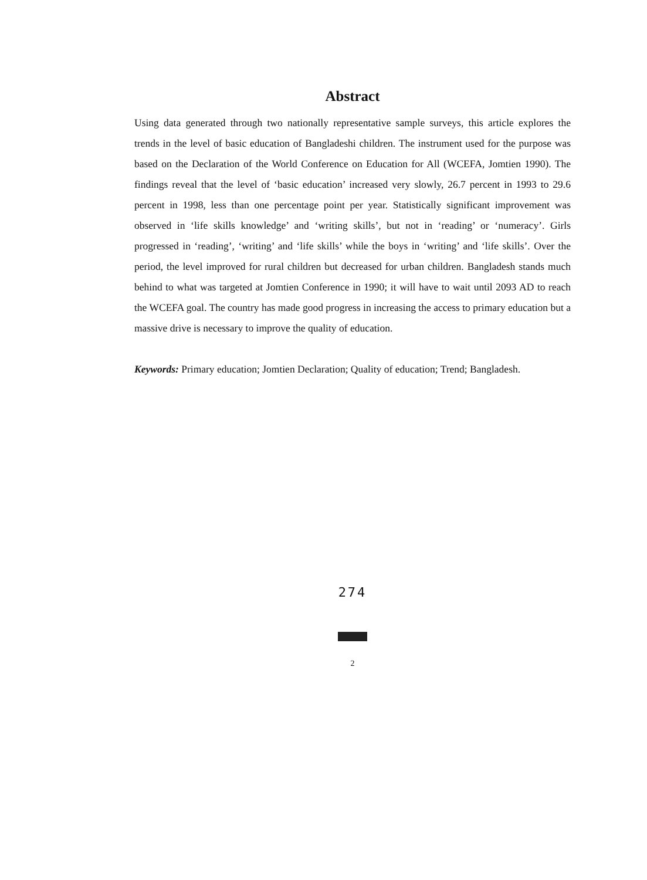Abstract
Using data generated through two nationally representative sample surveys, this article explores the trends in the level of basic education of Bangladeshi children. The instrument used for the purpose was based on the Declaration of the World Conference on Education for All (WCEFA, Jomtien 1990). The findings reveal that the level of ‘basic education’ increased very slowly, 26.7 percent in 1993 to 29.6 percent in 1998, less than one percentage point per year. Statistically significant improvement was observed in ‘life skills knowledge’ and ‘writing skills’, but not in ‘reading’ or ‘numeracy’. Girls progressed in ‘reading’, ‘writing’ and ‘life skills’ while the boys in ‘writing’ and ‘life skills’. Over the period, the level improved for rural children but decreased for urban children. Bangladesh stands much behind to what was targeted at Jomtien Conference in 1990; it will have to wait until 2093 AD to reach the WCEFA goal. The country has made good progress in increasing the access to primary education but a massive drive is necessary to improve the quality of education.
Keywords: Primary education; Jomtien Declaration; Quality of education; Trend; Bangladesh.
274
2